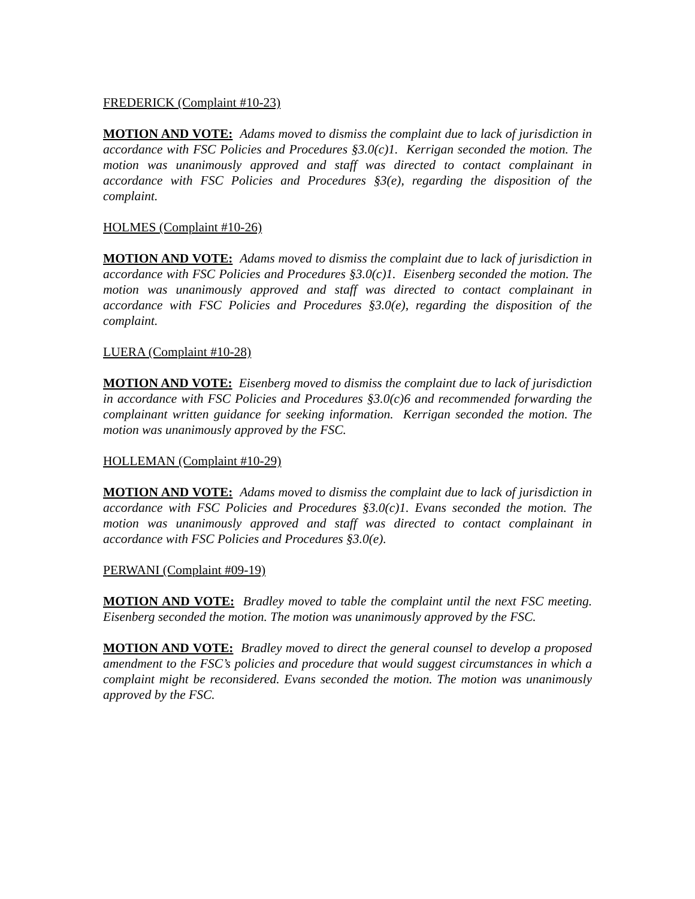FREDERICK (Complaint #10-23)
MOTION AND VOTE: Adams moved to dismiss the complaint due to lack of jurisdiction in accordance with FSC Policies and Procedures §3.0(c)1. Kerrigan seconded the motion. The motion was unanimously approved and staff was directed to contact complainant in accordance with FSC Policies and Procedures §3(e), regarding the disposition of the complaint.
HOLMES (Complaint #10-26)
MOTION AND VOTE: Adams moved to dismiss the complaint due to lack of jurisdiction in accordance with FSC Policies and Procedures §3.0(c)1. Eisenberg seconded the motion. The motion was unanimously approved and staff was directed to contact complainant in accordance with FSC Policies and Procedures §3.0(e), regarding the disposition of the complaint.
LUERA (Complaint #10-28)
MOTION AND VOTE: Eisenberg moved to dismiss the complaint due to lack of jurisdiction in accordance with FSC Policies and Procedures §3.0(c)6 and recommended forwarding the complainant written guidance for seeking information. Kerrigan seconded the motion. The motion was unanimously approved by the FSC.
HOLLEMAN (Complaint #10-29)
MOTION AND VOTE: Adams moved to dismiss the complaint due to lack of jurisdiction in accordance with FSC Policies and Procedures §3.0(c)1. Evans seconded the motion. The motion was unanimously approved and staff was directed to contact complainant in accordance with FSC Policies and Procedures §3.0(e).
PERWANI (Complaint #09-19)
MOTION AND VOTE: Bradley moved to table the complaint until the next FSC meeting. Eisenberg seconded the motion. The motion was unanimously approved by the FSC.
MOTION AND VOTE: Bradley moved to direct the general counsel to develop a proposed amendment to the FSC’s policies and procedure that would suggest circumstances in which a complaint might be reconsidered. Evans seconded the motion. The motion was unanimously approved by the FSC.